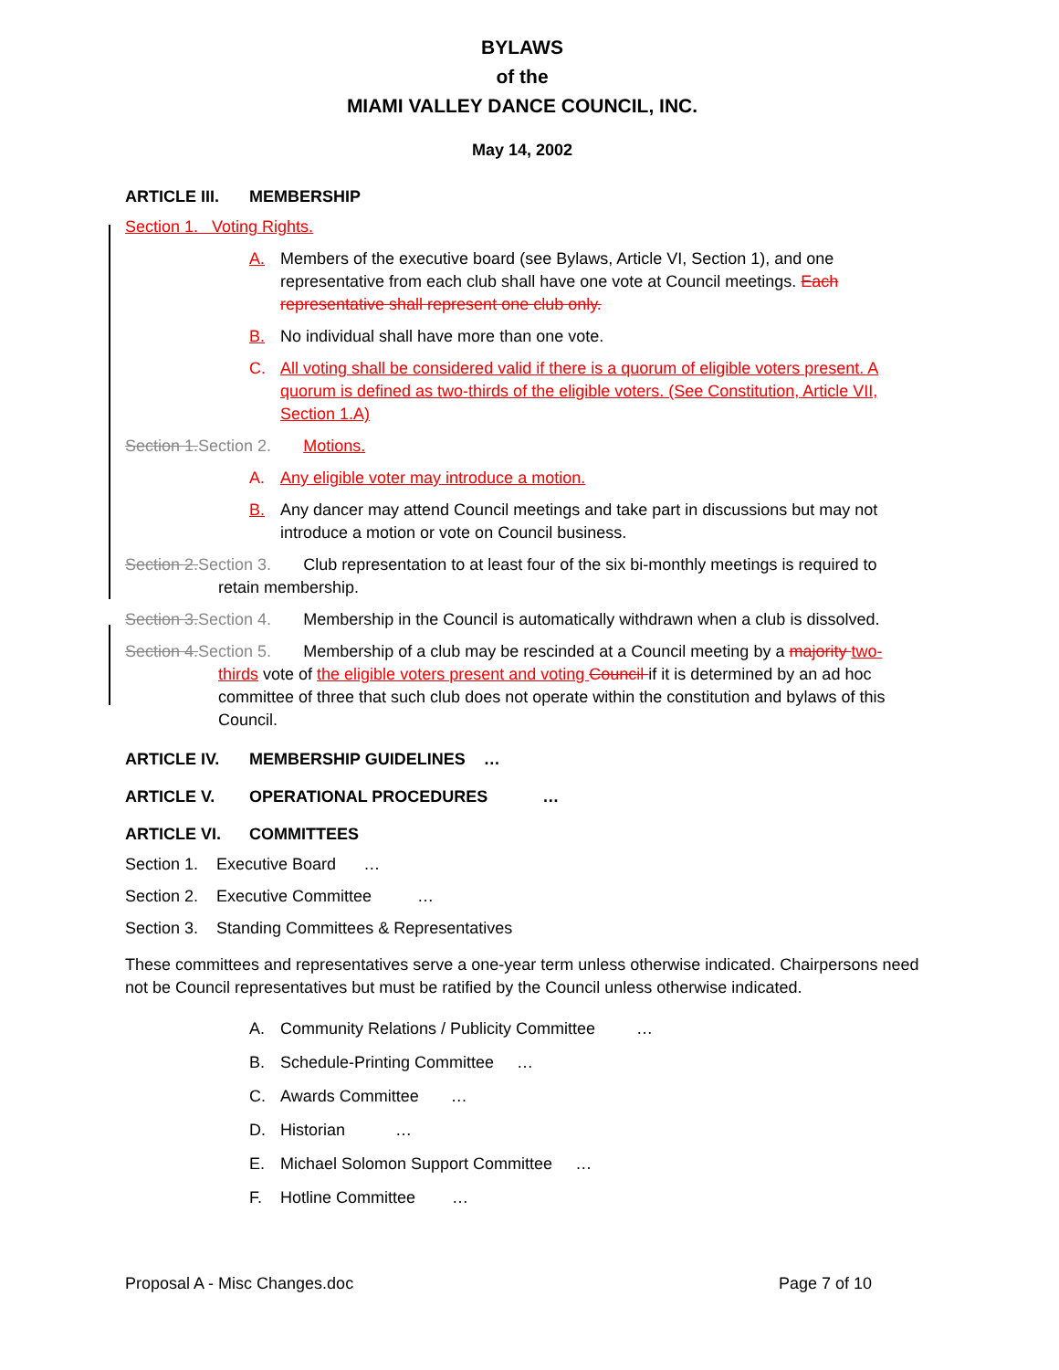BYLAWS
of the
MIAMI VALLEY DANCE COUNCIL, INC.
May 14, 2002
ARTICLE III. MEMBERSHIP
Section 1. Voting Rights.
A. Members of the executive board (see Bylaws, Article VI, Section 1), and one representative from each club shall have one vote at Council meetings. Each representative shall represent one club only.
B. No individual shall have more than one vote.
C. All voting shall be considered valid if there is a quorum of eligible voters present. A quorum is defined as two-thirds of the eligible voters. (See Constitution, Article VII, Section 1.A)
Section 1. Section 2. Motions.
A. Any eligible voter may introduce a motion.
B. Any dancer may attend Council meetings and take part in discussions but may not introduce a motion or vote on Council business.
Section 2. Section 3. Club representation to at least four of the six bi-monthly meetings is required to retain membership.
Section 3. Section 4. Membership in the Council is automatically withdrawn when a club is dissolved.
Section 4. Section 5. Membership of a club may be rescinded at a Council meeting by a majority two-thirds vote of the eligible voters present and voting Council if it is determined by an ad hoc committee of three that such club does not operate within the constitution and bylaws of this Council.
ARTICLE IV. MEMBERSHIP GUIDELINES …
ARTICLE V. OPERATIONAL PROCEDURES …
ARTICLE VI. COMMITTEES
Section 1. Executive Board …
Section 2. Executive Committee …
Section 3. Standing Committees & Representatives
These committees and representatives serve a one-year term unless otherwise indicated. Chairpersons need not be Council representatives but must be ratified by the Council unless otherwise indicated.
A. Community Relations / Publicity Committee …
B. Schedule-Printing Committee …
C. Awards Committee …
D. Historian …
E. Michael Solomon Support Committee …
F. Hotline Committee …
Proposal A - Misc Changes.doc Page 7 of 10